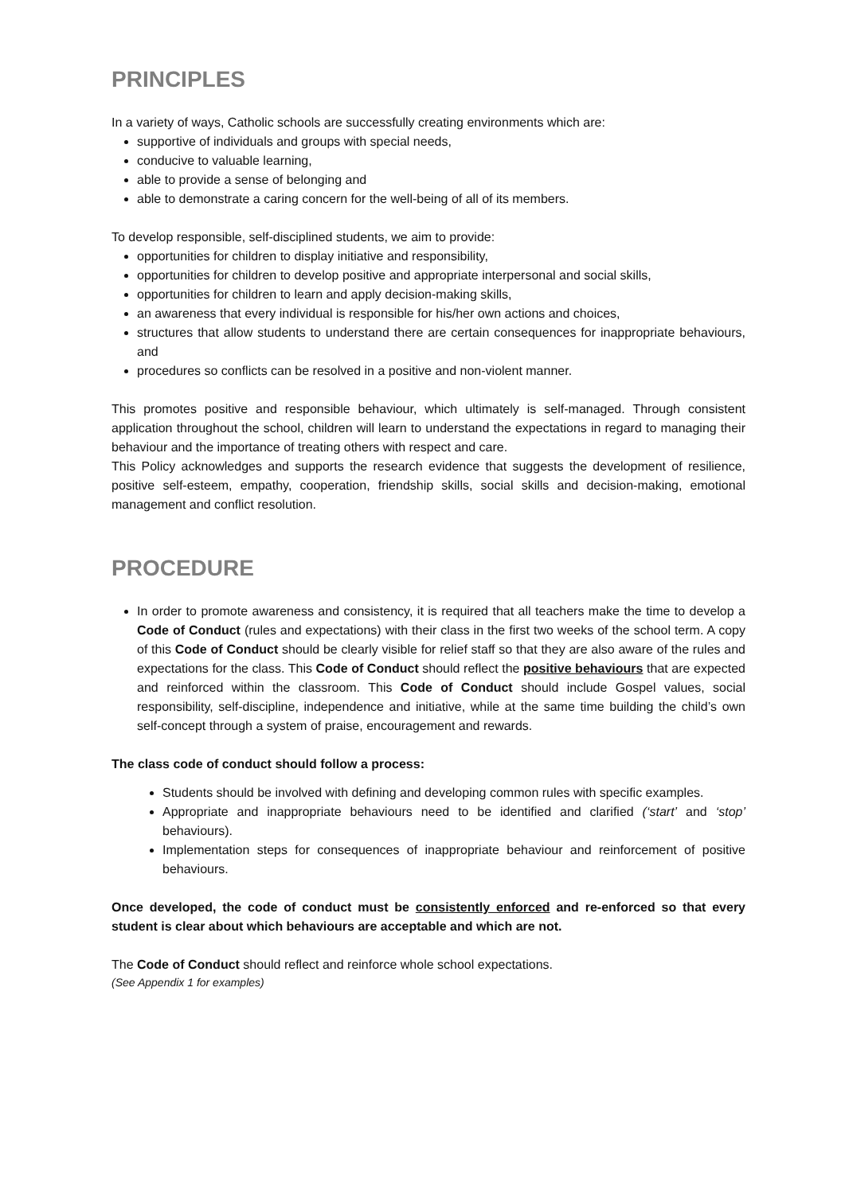PRINCIPLES
In a variety of ways, Catholic schools are successfully creating environments which are:
supportive of individuals and groups with special needs,
conducive to valuable learning,
able to provide a sense of belonging and
able to demonstrate a caring concern for the well-being of all of its members.
To develop responsible, self-disciplined students, we aim to provide:
opportunities for children to display initiative and responsibility,
opportunities for children to develop positive and appropriate interpersonal and social skills,
opportunities for children to learn and apply decision-making skills,
an awareness that every individual is responsible for his/her own actions and choices,
structures that allow students to understand there are certain consequences for inappropriate behaviours, and
procedures so conflicts can be resolved in a positive and non-violent manner.
This promotes positive and responsible behaviour, which ultimately is self-managed. Through consistent application throughout the school, children will learn to understand the expectations in regard to managing their behaviour and the importance of treating others with respect and care.
This Policy acknowledges and supports the research evidence that suggests the development of resilience, positive self-esteem, empathy, cooperation, friendship skills, social skills and decision-making, emotional management and conflict resolution.
PROCEDURE
In order to promote awareness and consistency, it is required that all teachers make the time to develop a Code of Conduct (rules and expectations) with their class in the first two weeks of the school term. A copy of this Code of Conduct should be clearly visible for relief staff so that they are also aware of the rules and expectations for the class. This Code of Conduct should reflect the positive behaviours that are expected and reinforced within the classroom. This Code of Conduct should include Gospel values, social responsibility, self-discipline, independence and initiative, while at the same time building the child’s own self-concept through a system of praise, encouragement and rewards.
The class code of conduct should follow a process:
Students should be involved with defining and developing common rules with specific examples.
Appropriate and inappropriate behaviours need to be identified and clarified (‘start’ and ‘stop’ behaviours).
Implementation steps for consequences of inappropriate behaviour and reinforcement of positive behaviours.
Once developed, the code of conduct must be consistently enforced and re-enforced so that every student is clear about which behaviours are acceptable and which are not.
The Code of Conduct should reflect and reinforce whole school expectations.
(See Appendix 1 for examples)